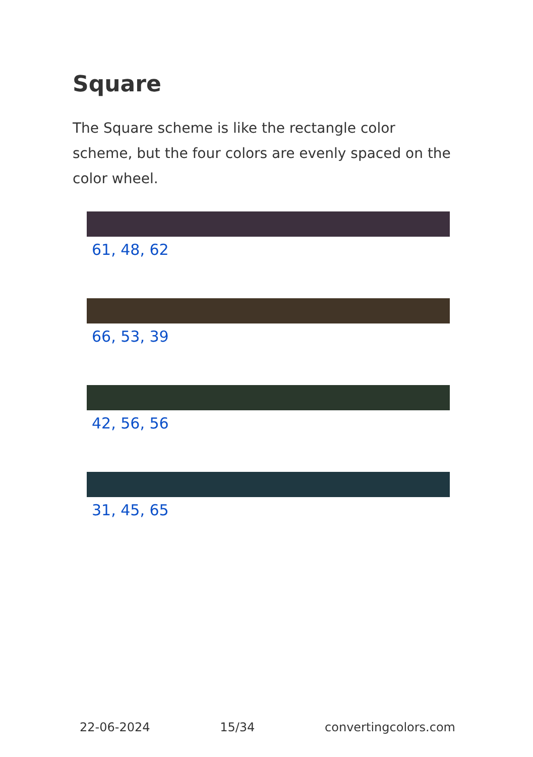Square
The Square scheme is like the rectangle color scheme, but the four colors are evenly spaced on the color wheel.
61, 48, 62
66, 53, 39
42, 56, 56
31, 45, 65
22-06-2024 15/34 convertingcolors.com